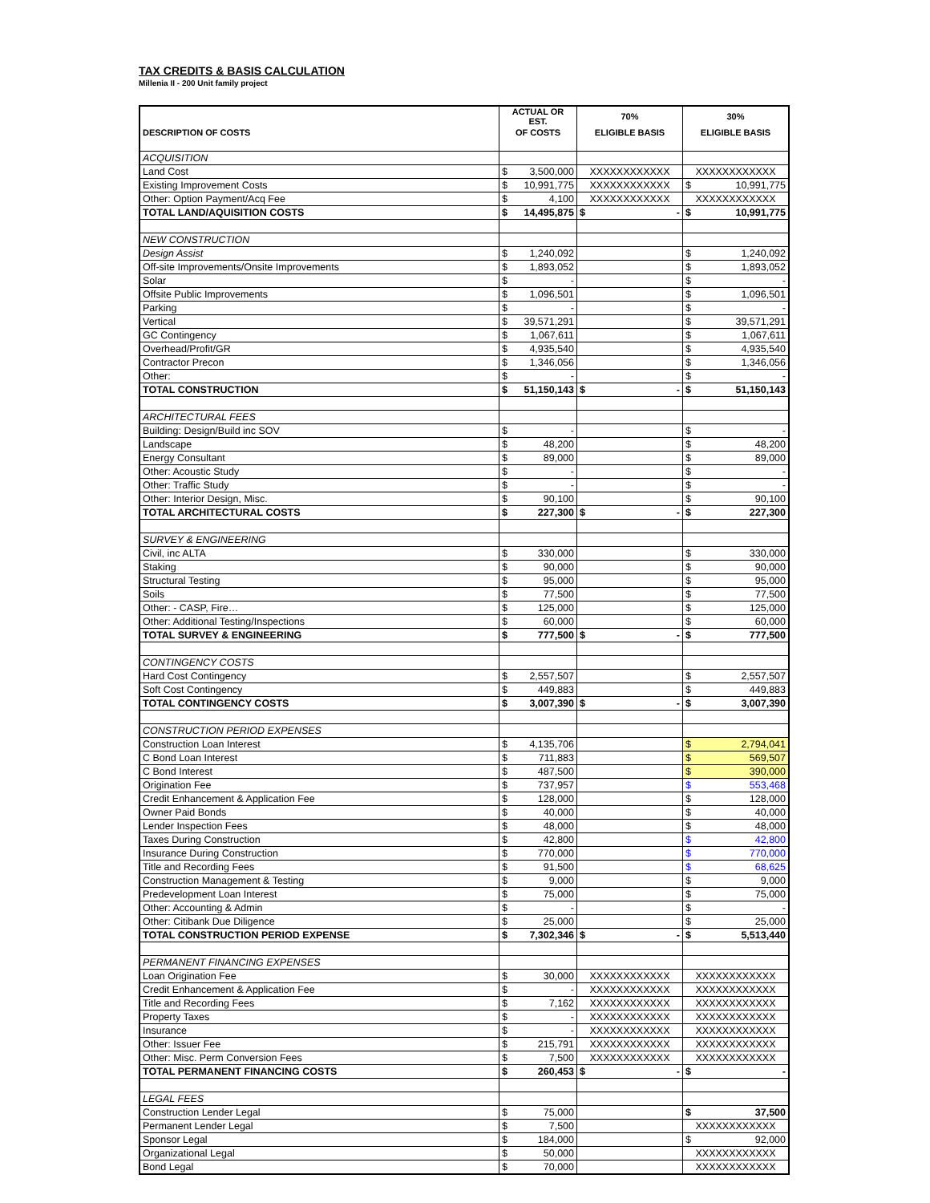TAX CREDITS & BASIS CALCULATION
Millenia II - 200 Unit family project
| | ACTUAL OR EST. | | 70% | 30% | |
| --- | --- | --- | --- | --- | --- |
| DESCRIPTION OF COSTS | OF COSTS | | ELIGIBLE BASIS | ELIGIBLE BASIS | |
| ACQUISITION | | | | | |
| Land Cost | $ | 3,500,000 | XXXXXXXXXXXX | XXXXXXXXXXXX | |
| Existing Improvement Costs | $ | 10,991,775 | XXXXXXXXXXXX | $ | 10,991,775 |
| Other: Option Payment/Acq Fee | $ | 4,100 | XXXXXXXXXXXX | XXXXXXXXXXXX | |
| TOTAL LAND/AQUISITION COSTS | $ | 14,495,875 | $ - | $ | 10,991,775 |
| NEW CONSTRUCTION | | | | | |
| Design Assist | $ | 1,240,092 | | $ | 1,240,092 |
| Off-site Improvements/Onsite Improvements | $ | 1,893,052 | | $ | 1,893,052 |
| Solar | $ | - | | $ | - |
| Offsite Public Improvements | $ | 1,096,501 | | $ | 1,096,501 |
| Parking | $ | - | | $ | - |
| Vertical | $ | 39,571,291 | | $ | 39,571,291 |
| GC Contingency | $ | 1,067,611 | | $ | 1,067,611 |
| Overhead/Profit/GR | $ | 4,935,540 | | $ | 4,935,540 |
| Contractor Precon | $ | 1,346,056 | | $ | 1,346,056 |
| Other: | $ | - | | $ | - |
| TOTAL CONSTRUCTION | $ | 51,150,143 | $ - | $ | 51,150,143 |
| ARCHITECTURAL FEES | | | | | |
| Building: Design/Build inc SOV | $ | - | | $ | - |
| Landscape | $ | 48,200 | | $ | 48,200 |
| Energy Consultant | $ | 89,000 | | $ | 89,000 |
| Other: Acoustic Study | $ | - | | $ | - |
| Other: Traffic Study | $ | - | | $ | - |
| Other: Interior Design, Misc. | $ | 90,100 | | $ | 90,100 |
| TOTAL ARCHITECTURAL COSTS | $ | 227,300 | $ - | $ | 227,300 |
| SURVEY & ENGINEERING | | | | | |
| Civil, inc ALTA | $ | 330,000 | | $ | 330,000 |
| Staking | $ | 90,000 | | $ | 90,000 |
| Structural Testing | $ | 95,000 | | $ | 95,000 |
| Soils | $ | 77,500 | | $ | 77,500 |
| Other: - CASP, Fire… | $ | 125,000 | | $ | 125,000 |
| Other: Additional Testing/Inspections | $ | 60,000 | | $ | 60,000 |
| TOTAL SURVEY & ENGINEERING | $ | 777,500 | $ - | $ | 777,500 |
| CONTINGENCY COSTS | | | | | |
| Hard Cost Contingency | $ | 2,557,507 | | $ | 2,557,507 |
| Soft Cost Contingency | $ | 449,883 | | $ | 449,883 |
| TOTAL CONTINGENCY COSTS | $ | 3,007,390 | $ - | $ | 3,007,390 |
| CONSTRUCTION PERIOD EXPENSES | | | | | |
| Construction Loan Interest | $ | 4,135,706 | | $ | 2,794,041 |
| C Bond Loan Interest | $ | 711,883 | | $ | 569,507 |
| C Bond Interest | $ | 487,500 | | $ | 390,000 |
| Origination Fee | $ | 737,957 | | $ | 553,468 |
| Credit Enhancement & Application Fee | $ | 128,000 | | $ | 128,000 |
| Owner Paid Bonds | $ | 40,000 | | $ | 40,000 |
| Lender Inspection Fees | $ | 48,000 | | $ | 48,000 |
| Taxes During Construction | $ | 42,800 | | $ | 42,800 |
| Insurance During Construction | $ | 770,000 | | $ | 770,000 |
| Title and Recording Fees | $ | 91,500 | | $ | 68,625 |
| Construction Management & Testing | $ | 9,000 | | $ | 9,000 |
| Predevelopment Loan Interest | $ | 75,000 | | $ | 75,000 |
| Other: Accounting & Admin | $ | - | | $ | - |
| Other: Citibank Due Diligence | $ | 25,000 | | $ | 25,000 |
| TOTAL CONSTRUCTION PERIOD EXPENSE | $ | 7,302,346 | $ - | $ | 5,513,440 |
| PERMANENT FINANCING EXPENSES | | | | | |
| Loan Origination Fee | $ | 30,000 | XXXXXXXXXXXX | XXXXXXXXXXXX | |
| Credit Enhancement & Application Fee | $ | - | XXXXXXXXXXXX | XXXXXXXXXXXX | |
| Title and Recording Fees | $ | 7,162 | XXXXXXXXXXXX | XXXXXXXXXXXX | |
| Property Taxes | $ | - | XXXXXXXXXXXX | XXXXXXXXXXXX | |
| Insurance | $ | - | XXXXXXXXXXXX | XXXXXXXXXXXX | |
| Other: Issuer Fee | $ | 215,791 | XXXXXXXXXXXX | XXXXXXXXXXXX | |
| Other: Misc. Perm Conversion Fees | $ | 7,500 | XXXXXXXXXXXX | XXXXXXXXXXXX | |
| TOTAL PERMANENT FINANCING COSTS | $ | 260,453 | $ - | $ | - |
| LEGAL FEES | | | | | |
| Construction Lender Legal | $ | 75,000 | | $ | 37,500 |
| Permanent Lender Legal | $ | 7,500 | | XXXXXXXXXXXX | |
| Sponsor Legal | $ | 184,000 | | $ | 92,000 |
| Organizational Legal | $ | 50,000 | | XXXXXXXXXXXX | |
| Bond Legal | $ | 70,000 | | XXXXXXXXXXXX | |